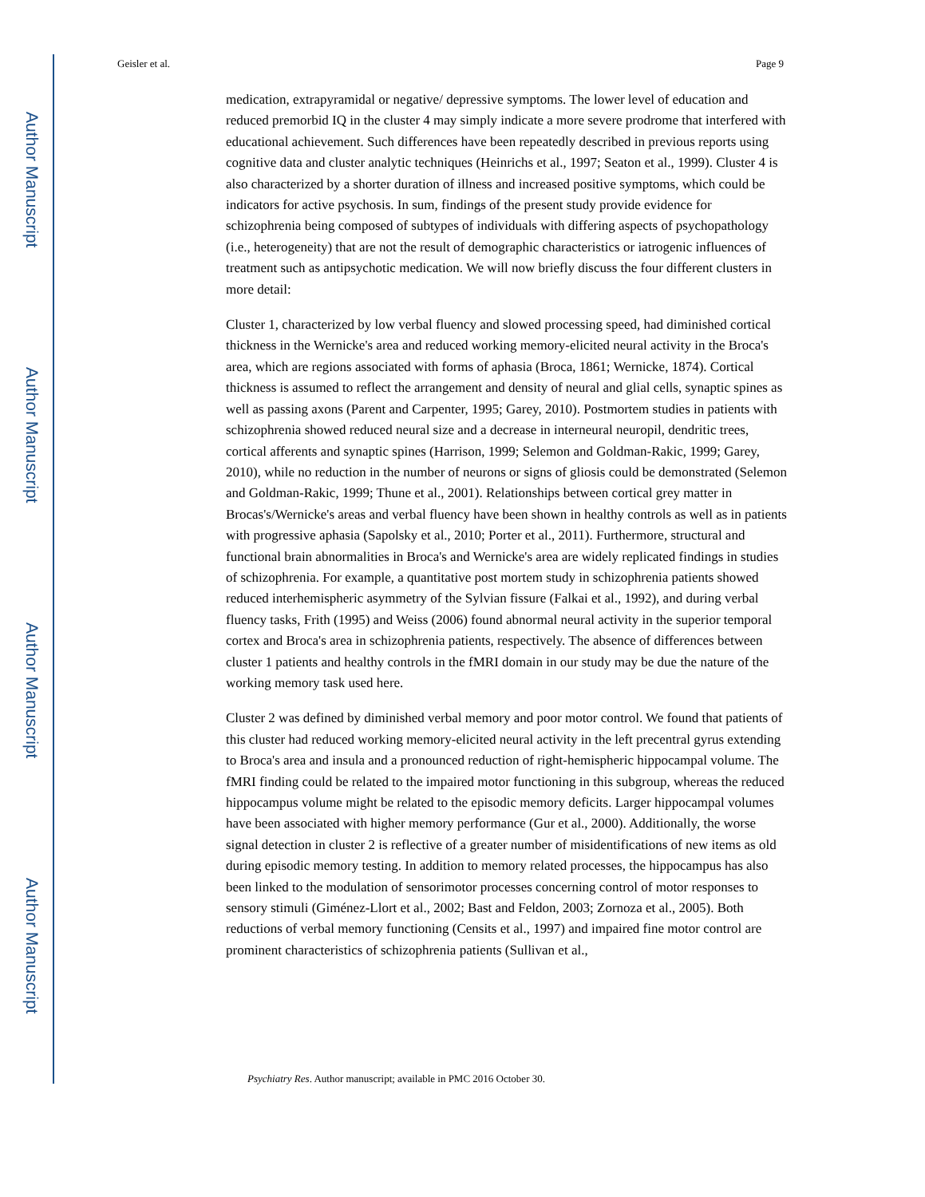Author Manuscript
Author Manuscript
Author Manuscript
Author Manuscript
Geisler et al. Page 9
medication, extrapyramidal or negative/ depressive symptoms. The lower level of education and reduced premorbid IQ in the cluster 4 may simply indicate a more severe prodrome that interfered with educational achievement. Such differences have been repeatedly described in previous reports using cognitive data and cluster analytic techniques (Heinrichs et al., 1997; Seaton et al., 1999). Cluster 4 is also characterized by a shorter duration of illness and increased positive symptoms, which could be indicators for active psychosis. In sum, findings of the present study provide evidence for schizophrenia being composed of subtypes of individuals with differing aspects of psychopathology (i.e., heterogeneity) that are not the result of demographic characteristics or iatrogenic influences of treatment such as antipsychotic medication. We will now briefly discuss the four different clusters in more detail:
Cluster 1, characterized by low verbal fluency and slowed processing speed, had diminished cortical thickness in the Wernicke's area and reduced working memory-elicited neural activity in the Broca's area, which are regions associated with forms of aphasia (Broca, 1861; Wernicke, 1874). Cortical thickness is assumed to reflect the arrangement and density of neural and glial cells, synaptic spines as well as passing axons (Parent and Carpenter, 1995; Garey, 2010). Postmortem studies in patients with schizophrenia showed reduced neural size and a decrease in interneural neuropil, dendritic trees, cortical afferents and synaptic spines (Harrison, 1999; Selemon and Goldman-Rakic, 1999; Garey, 2010), while no reduction in the number of neurons or signs of gliosis could be demonstrated (Selemon and Goldman-Rakic, 1999; Thune et al., 2001). Relationships between cortical grey matter in Brocas's/Wernicke's areas and verbal fluency have been shown in healthy controls as well as in patients with progressive aphasia (Sapolsky et al., 2010; Porter et al., 2011). Furthermore, structural and functional brain abnormalities in Broca's and Wernicke's area are widely replicated findings in studies of schizophrenia. For example, a quantitative post mortem study in schizophrenia patients showed reduced interhemispheric asymmetry of the Sylvian fissure (Falkai et al., 1992), and during verbal fluency tasks, Frith (1995) and Weiss (2006) found abnormal neural activity in the superior temporal cortex and Broca's area in schizophrenia patients, respectively. The absence of differences between cluster 1 patients and healthy controls in the fMRI domain in our study may be due the nature of the working memory task used here.
Cluster 2 was defined by diminished verbal memory and poor motor control. We found that patients of this cluster had reduced working memory-elicited neural activity in the left precentral gyrus extending to Broca's area and insula and a pronounced reduction of right-hemispheric hippocampal volume. The fMRI finding could be related to the impaired motor functioning in this subgroup, whereas the reduced hippocampus volume might be related to the episodic memory deficits. Larger hippocampal volumes have been associated with higher memory performance (Gur et al., 2000). Additionally, the worse signal detection in cluster 2 is reflective of a greater number of misidentifications of new items as old during episodic memory testing. In addition to memory related processes, the hippocampus has also been linked to the modulation of sensorimotor processes concerning control of motor responses to sensory stimuli (Giménez-Llort et al., 2002; Bast and Feldon, 2003; Zornoza et al., 2005). Both reductions of verbal memory functioning (Censits et al., 1997) and impaired fine motor control are prominent characteristics of schizophrenia patients (Sullivan et al.,
Psychiatry Res. Author manuscript; available in PMC 2016 October 30.